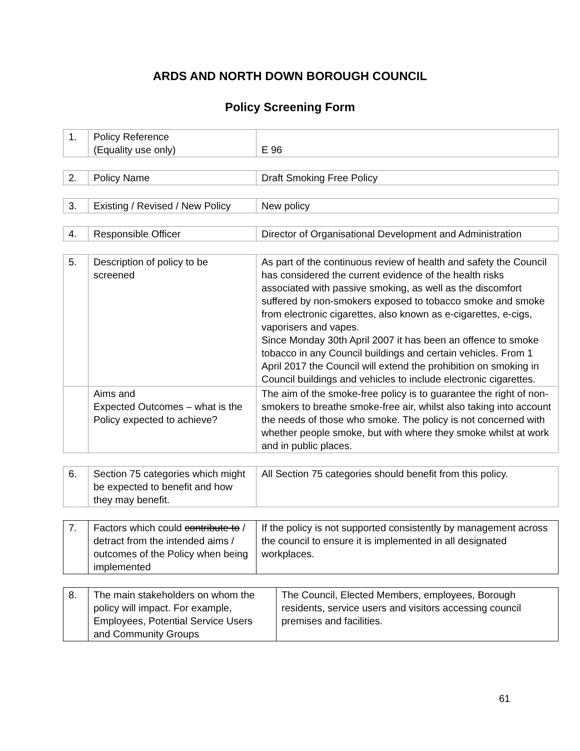ARDS AND NORTH DOWN BOROUGH COUNCIL
Policy Screening Form
| 1. | Policy Reference (Equality use only) | E 96 |
| 2. | Policy Name | Draft Smoking Free Policy |
| 3. | Existing / Revised / New Policy | New policy |
| 4. | Responsible Officer | Director of Organisational Development and Administration |
| 5. | Description of policy to be screened | As part of the continuous review of health and safety the Council has considered the current evidence of the health risks associated with passive smoking, as well as the discomfort suffered by non-smokers exposed to tobacco smoke and smoke from electronic cigarettes, also known as e-cigarettes, e-cigs, vaporisers and vapes. Since Monday 30th April 2007 it has been an offence to smoke tobacco in any Council buildings and certain vehicles. From 1 April 2017 the Council will extend the prohibition on smoking in Council buildings and vehicles to include electronic cigarettes. |
| | Aims and Expected Outcomes – what is the Policy expected to achieve? | The aim of the smoke-free policy is to guarantee the right of non-smokers to breathe smoke-free air, whilst also taking into account the needs of those who smoke. The policy is not concerned with whether people smoke, but with where they smoke whilst at work and in public places. |
| 6. | Section 75 categories which might be expected to benefit and how they may benefit. | All Section 75 categories should benefit from this policy. |
| 7. | Factors which could contribute to / detract from the intended aims / outcomes of the Policy when being implemented | If the policy is not supported consistently by management across the council to ensure it is implemented in all designated workplaces. |
| 8. | The main stakeholders on whom the policy will impact. For example, Employees, Potential Service Users and Community Groups | The Council, Elected Members, employees, Borough residents, service users and visitors accessing council premises and facilities. |
61